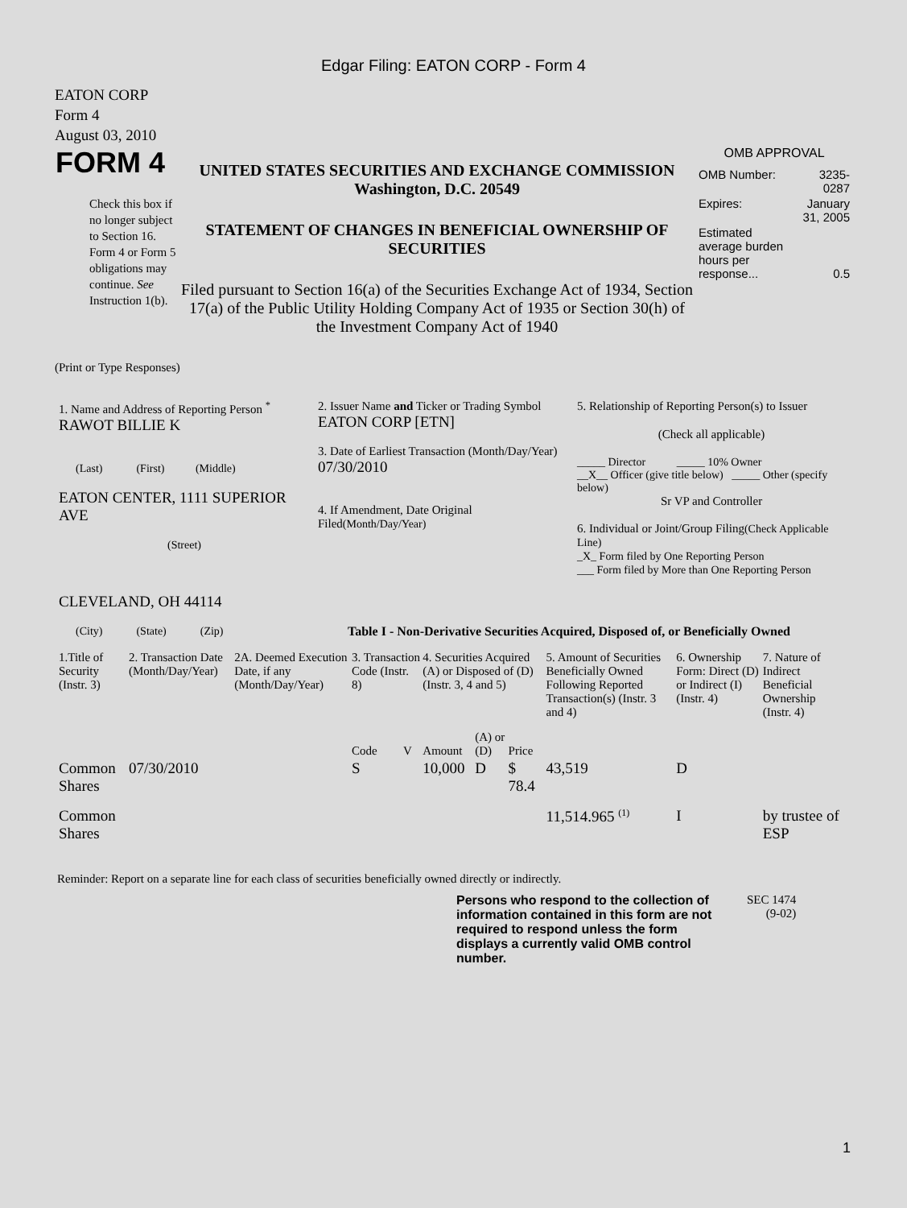Edgar Filing: EATON CORP - Form 4
EATON CORP
Form 4
August 03, 2010
| FORM 4 Check this box if no longer subject to Section 16. Form 4 or Form 5 obligations may continue. See Instruction 1(b). | UNITED STATES SECURITIES AND EXCHANGE COMMISSION Washington, D.C. 20549 STATEMENT OF CHANGES IN BENEFICIAL OWNERSHIP OF SECURITIES Filed pursuant to Section 16(a) of the Securities Exchange Act of 1934, Section 17(a) of the Public Utility Holding Company Act of 1935 or Section 30(h) of the Investment Company Act of 1940 | OMB APPROVAL / OMB Number: / 3235-0287 / / Expires: / January 31, 2005 / / Estimated average burden hours per response... / 0.5 / |
(Print or Type Responses)
| 1. Name and Address of Reporting Person <sup>*</sup> RAWOT BILLIE K (Last) (First) (Middle) EATON CENTER, 1111 SUPERIOR AVE (Street) CLEVELAND, OH 44114 (City) (State) (Zip) | 2. Issuer Name and Ticker or Trading Symbol EATON CORP [ETN] 3. Date of Earliest Transaction (Month/Day/Year) 07/30/2010 4. If Amendment, Date Original Filed (Month/Day/Year) | 5. Relationship of Reporting Person(s) to Issuer (Check all applicable) _____ Director _____ 10% Owner __X__ Officer (give title below) _____ Other (specify below) Sr VP and Controller 6. Individual or Joint/Group Filing (Check Applicable Line) _X_ Form filed by One Reporting Person ___ Form filed by More than One Reporting Person |
Table I - Non-Derivative Securities Acquired, Disposed of, or Beneficially Owned
| 1.Title of Security (Instr. 3) | 2. Transaction Date (Month/Day/Year) | 2A. Deemed Execution Date, if any (Month/Day/Year) | 3. Transaction Code (Instr. 8) | | 4. Securities Acquired (A) or Disposed of (D) (Instr. 3, 4 and 5) | | | 5. Amount of Securities Beneficially Owned Following Reported Transaction(s) (Instr. 3 and 4) | 6. Ownership Form: Direct (D) or Indirect (I) (Instr. 4) | 7. Nature of Indirect Beneficial Ownership (Instr. 4) |
| --- | --- | --- | --- | --- | --- | --- | --- | --- | --- | --- |
| | | | Code | V | Amount | (A) or (D) | Price | | | |
| Common Shares | 07/30/2010 | | S | | 10,000 | D | $ 78.4 | 43,519 | D | |
| Common Shares | | | | | | | | 11,514.965 <sup>(1)</sup> | I | by trustee of ESP |
Reminder: Report on a separate line for each class of securities beneficially owned directly or indirectly.
| Persons who respond to the collection of information contained in this form are not required to respond unless the form displays a currently valid OMB control number. | SEC 1474 (9-02) |
1